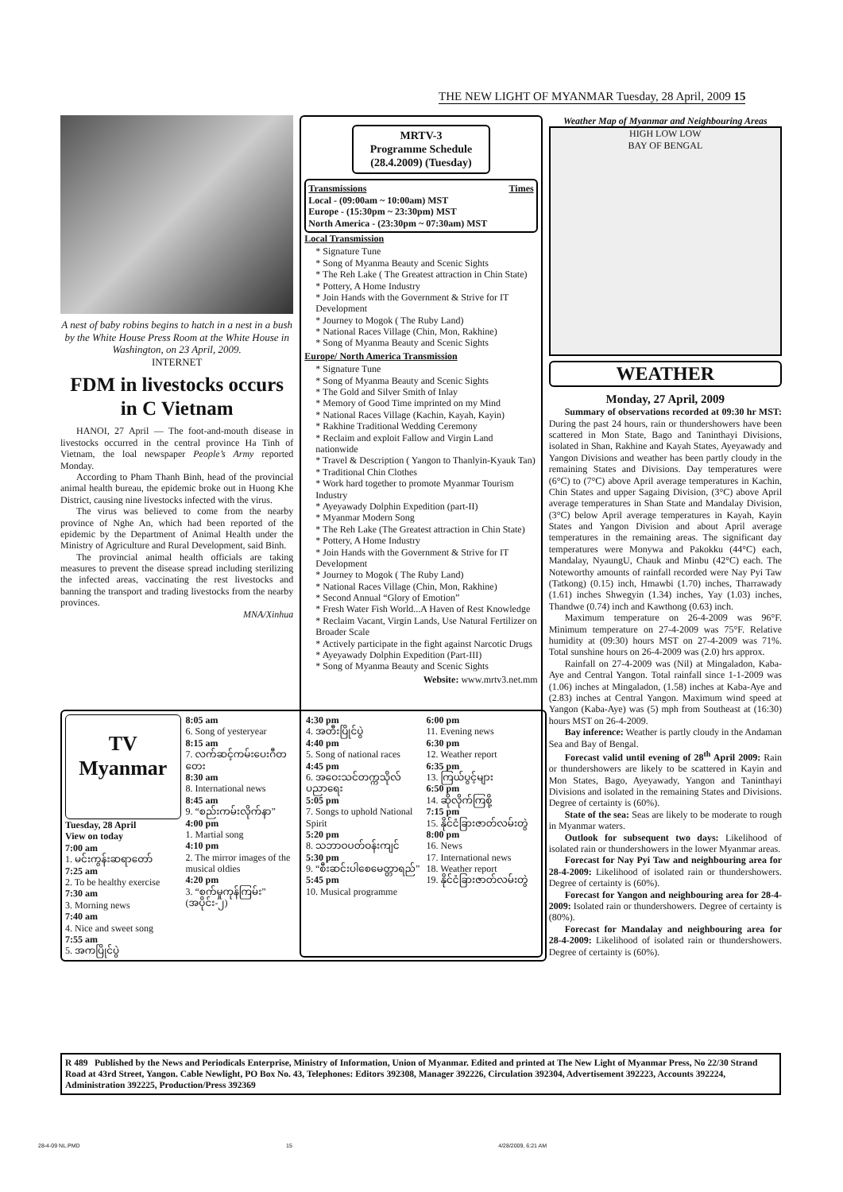THE NEW LIGHT OF MYANMAR Tuesday, 28 April, 2009 15
A nest of baby robins begins to hatch in a nest in a bush by the White House Press Room at the White House in Washington, on 23 April, 2009.
INTERNET
FDM in livestocks occurs in C Vietnam
HANOI, 27 April — The foot-and-mouth disease in livestocks occurred in the central province Ha Tinh of Vietnam, the loal newspaper People’s Army reported Monday.
According to Pham Thanh Binh, head of the provincial animal health bureau, the epidemic broke out in Huong Khe District, causing nine livestocks infected with the virus.
The virus was believed to come from the nearby province of Nghe An, which had been reported of the epidemic by the Department of Animal Health under the Ministry of Agriculture and Rural Development, said Binh.
The provincial animal health officials are taking measures to prevent the disease spread including sterilizing the infected areas, vaccinating the rest livestocks and banning the transport and trading livestocks from the nearby provinces.
MNA/Xinhua
MRTV-3
Programme Schedule
(28.4.2009) (Tuesday)
Transmissions Times
Local - (09:00am ~ 10:00am) MST
Europe - (15:30pm ~ 23:30pm) MST
North America - (23:30pm ~ 07:30am) MST
Local Transmission
* Signature Tune
* Song of Myanma Beauty and Scenic Sights
* The Reh Lake ( The Greatest attraction in Chin State)
* Pottery, A Home Industry
* Join Hands with the Government & Strive for IT Development
* Journey to Mogok ( The Ruby Land)
* National Races Village (Chin, Mon, Rakhine)
* Song of Myanma Beauty and Scenic Sights
Europe/ North America Transmission
* Signature Tune
* Song of Myanma Beauty and Scenic Sights
* The Gold and Silver Smith of Inlay
* Memory of Good Time imprinted on my Mind
* National Races Village (Kachin, Kayah, Kayin)
* Rakhine Traditional Wedding Ceremony
* Reclaim and exploit Fallow and Virgin Land nationwide
* Travel & Description ( Yangon to Thanlyin-Kyauk Tan)
* Traditional Chin Clothes
* Work hard together to promote Myanmar Tourism Industry
* Ayeyawady Dolphin Expedition (part-II)
* Myanmar Modern Song
* The Reh Lake (The Greatest attraction in Chin State)
* Pottery, A Home Industry
* Join Hands with the Government & Strive for IT Development
* Journey to Mogok ( The Ruby Land)
* National Races Village (Chin, Mon, Rakhine)
* Second Annual “Glory of Emotion”
* Fresh Water Fish World...A Haven of Rest Knowledge
* Reclaim Vacant, Virgin Lands, Use Natural Fertilizer on Broader Scale
* Actively participate in the fight against Narcotic Drugs
* Ayeyawady Dolphin Expedition (Part-III)
* Song of Myanma Beauty and Scenic Sights
Website: www.mrtv3.net.mm
Weather Map of Myanmar and Neighbouring Areas
HIGH LOW LOW
BAY OF BENGAL
WEATHER
Monday, 27 April, 2009
Summary of observations recorded at 09:30 hr MST: During the past 24 hours, rain or thundershowers have been scattered in Mon State, Bago and Taninthayi Divisions, isolated in Shan, Rakhine and Kayah States, Ayeyawady and Yangon Divisions and weather has been partly cloudy in the remaining States and Divisions. Day temperatures were (6°C) to (7°C) above April average temperatures in Kachin, Chin States and upper Sagaing Division, (3°C) above April average temperatures in Shan State and Mandalay Division, (3°C) below April average temperatures in Kayah, Kayin States and Yangon Division and about April average temperatures in the remaining areas. The significant day temperatures were Monywa and Pakokku (44°C) each, Mandalay, NyaungU, Chauk and Minbu (42°C) each. The Noteworthy amounts of rainfall recorded were Nay Pyi Taw (Tatkong) (0.15) inch, Hmawbi (1.70) inches, Tharrawady (1.61) inches Shwegyin (1.34) inches, Yay (1.03) inches, Thandwe (0.74) inch and Kawthong (0.63) inch.
Maximum temperature on 26-4-2009 was 96°F. Minimum temperature on 27-4-2009 was 75°F. Relative humidity at (09:30) hours MST on 27-4-2009 was 71%. Total sunshine hours on 26-4-2009 was (2.0) hrs approx.
Rainfall on 27-4-2009 was (Nil) at Mingaladon, Kaba-Aye and Central Yangon. Total rainfall since 1-1-2009 was (1.06) inches at Mingaladon, (1.58) inches at Kaba-Aye and (2.83) inches at Central Yangon. Maximum wind speed at Yangon (Kaba-Aye) was (5) mph from Southeast at (16:30) hours MST on 26-4-2009.
Bay inference: Weather is partly cloudy in the Andaman Sea and Bay of Bengal.
Forecast valid until evening of 28<sup>th</sup> April 2009: Rain or thundershowers are likely to be scattered in Kayin and Mon States, Bago, Ayeyawady, Yangon and Taninthayi Divisions and isolated in the remaining States and Divisions. Degree of certainty is (60%).
State of the sea: Seas are likely to be moderate to rough in Myanmar waters.
Outlook for subsequent two days: Likelihood of isolated rain or thundershowers in the lower Myanmar areas.
Forecast for Nay Pyi Taw and neighbouring area for 28-4-2009: Likelihood of isolated rain or thundershowers. Degree of certainty is (60%).
Forecast for Yangon and neighbouring area for 28-4-2009: Isolated rain or thundershowers. Degree of certainty is (80%).
Forecast for Mandalay and neighbouring area for 28-4-2009: Likelihood of isolated rain or thundershowers. Degree of certainty is (60%).
TV
Myanmar
Tuesday, 28 April
View on today
7:00 am
1. မင်းကွန်းဆရာတော်
7:25 am
2. To be healthy exercise
7:30 am
3. Morning news
7:40 am
4. Nice and sweet song
7:55 am
5. အကပြိုင်ပွဲ
8:05 am
6. Song of yesteryear
8:15 am
7. လက်ဆင့်ကမ်းပေးဂီတတေး
8:30 am
8. International news
8:45 am
9. “စည်းကမ်းလိုက်နာ”
4:00 pm
1. Martial song
4:10 pm
2. The mirror images of the musical oldies
4:20 pm
3. “စက်မှုကုန်ကြမ်း” (အပိုင်း-၂)
4:30 pm
4. အတီးပြိုင်ပွဲ
4:40 pm
5. Song of national races
4:45 pm
6. အဝေးသင်တက္ကသိုလ်ပညာရေး
5:05 pm
7. Songs to uphold National Spirit
5:20 pm
8. သဘာဝပတ်ဝန်းကျင်
5:30 pm
9. “စီးဆင်းပါစေမေတ္တာရည်”
5:45 pm
10. Musical programme
6:00 pm
11. Evening news
6:30 pm
12. Weather report
6:35 pm
13. ကြယ်ပွင့်များ
6:50 pm
14. ဆိုလိုက်ကြစို့
7:15 pm
15. နိုင်ငံခြားဇာတ်လမ်းတွဲ
8:00 pm
16. News
17. International news
18. Weather report
19. နိုင်ငံခြားဇာတ်လမ်းတွဲ
R 489 Published by the News and Periodicals Enterprise, Ministry of Information, Union of Myanmar. Edited and printed at The New Light of Myanmar Press, No 22/30 Strand Road at 43rd Street, Yangon. Cable Newlight, PO Box No. 43, Telephones: Editors 392308, Manager 392226, Circulation 392304, Advertisement 392223, Accounts 392224, Administration 392225, Production/Press 392369
28-4-09 NL.PMD 15 4/28/2009, 6:21 AM